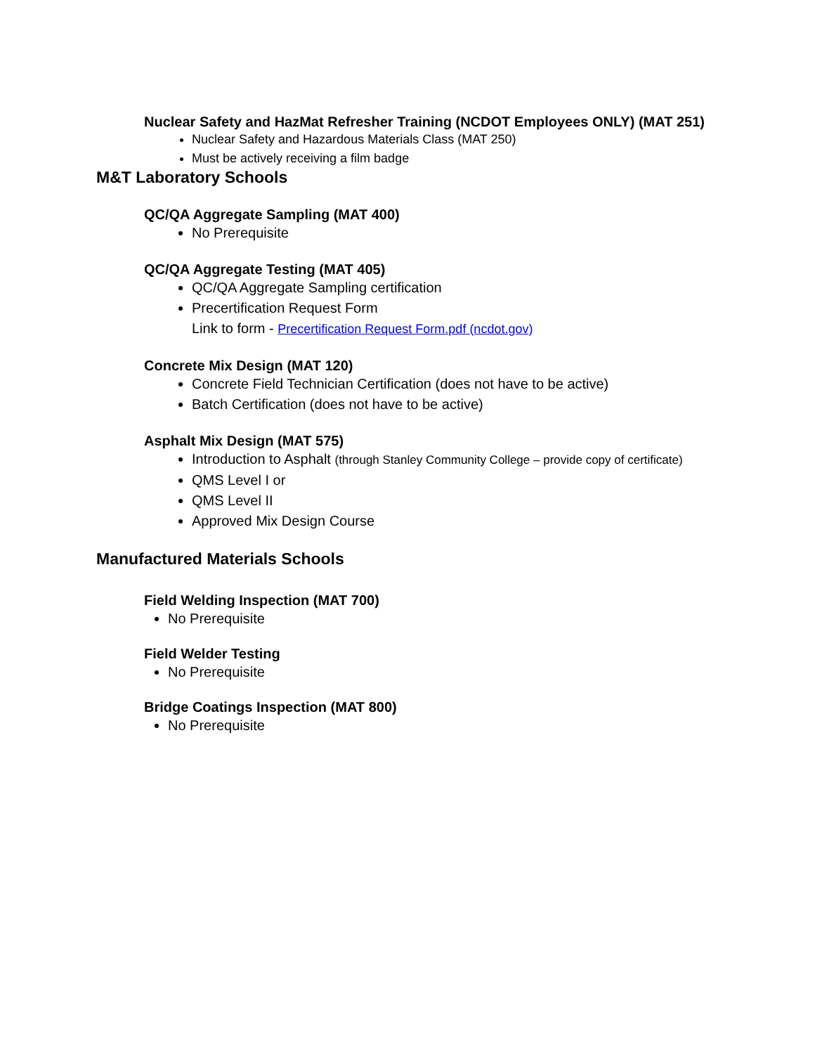Nuclear Safety and HazMat Refresher Training (NCDOT Employees ONLY) (MAT 251)
Nuclear Safety and Hazardous Materials Class (MAT 250)
Must be actively receiving a film badge
M&T Laboratory Schools
QC/QA Aggregate Sampling (MAT 400)
No Prerequisite
QC/QA Aggregate Testing (MAT 405)
QC/QA Aggregate Sampling certification
Precertification Request Form
Link to form - Precertification Request Form.pdf (ncdot.gov)
Concrete Mix Design (MAT 120)
Concrete Field Technician Certification (does not have to be active)
Batch Certification (does not have to be active)
Asphalt Mix Design (MAT 575)
Introduction to Asphalt (through Stanley Community College – provide copy of certificate)
QMS Level I or
QMS Level II
Approved Mix Design Course
Manufactured Materials Schools
Field Welding Inspection (MAT 700)
No Prerequisite
Field Welder Testing
No Prerequisite
Bridge Coatings Inspection (MAT 800)
No Prerequisite